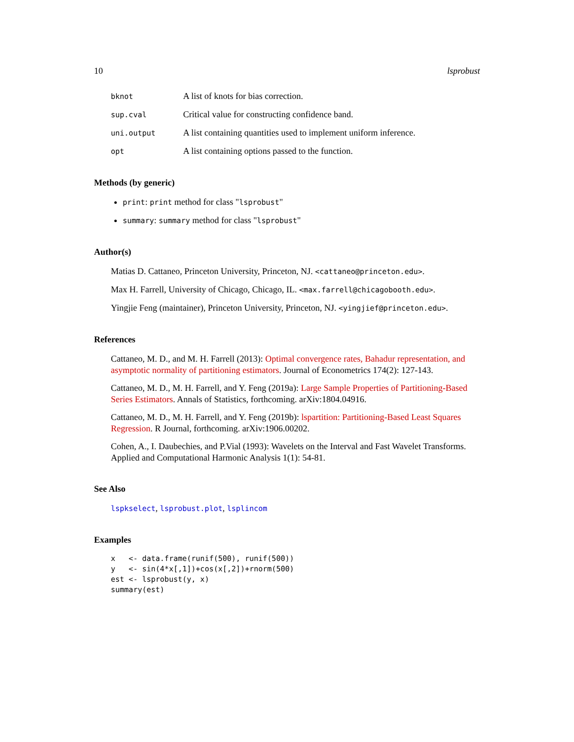10 lsprobust
bknot A list of knots for bias correction.
sup.cval Critical value for constructing confidence band.
uni.output A list containing quantities used to implement uniform inference.
opt A list containing options passed to the function.
Methods (by generic)
print: print method for class "lsprobust"
summary: summary method for class "lsprobust"
Author(s)
Matias D. Cattaneo, Princeton University, Princeton, NJ. <cattaneo@princeton.edu>.
Max H. Farrell, University of Chicago, Chicago, IL. <max.farrell@chicagobooth.edu>.
Yingjie Feng (maintainer), Princeton University, Princeton, NJ. <yingjief@princeton.edu>.
References
Cattaneo, M. D., and M. H. Farrell (2013): Optimal convergence rates, Bahadur representation, and asymptotic normality of partitioning estimators. Journal of Econometrics 174(2): 127-143.
Cattaneo, M. D., M. H. Farrell, and Y. Feng (2019a): Large Sample Properties of Partitioning-Based Series Estimators. Annals of Statistics, forthcoming. arXiv:1804.04916.
Cattaneo, M. D., M. H. Farrell, and Y. Feng (2019b): lspartition: Partitioning-Based Least Squares Regression. R Journal, forthcoming. arXiv:1906.00202.
Cohen, A., I. Daubechies, and P.Vial (1993): Wavelets on the Interval and Fast Wavelet Transforms. Applied and Computational Harmonic Analysis 1(1): 54-81.
See Also
lspkselect, lsprobust.plot, lsplincom
Examples
x   <- data.frame(runif(500), runif(500))
y   <- sin(4*x[,1])+cos(x[,2])+rnorm(500)
est <- lsprobust(y, x)
summary(est)